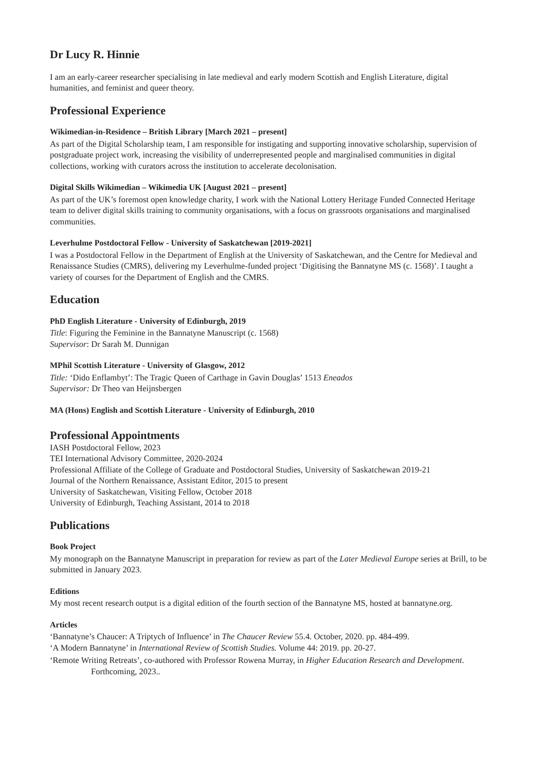Dr Lucy R. Hinnie
I am an early-career researcher specialising in late medieval and early modern Scottish and English Literature, digital humanities, and feminist and queer theory.
Professional Experience
Wikimedian-in-Residence – British Library [March 2021 – present]
As part of the Digital Scholarship team, I am responsible for instigating and supporting innovative scholarship, supervision of postgraduate project work, increasing the visibility of underrepresented people and marginalised communities in digital collections, working with curators across the institution to accelerate decolonisation.
Digital Skills Wikimedian – Wikimedia UK [August 2021 – present]
As part of the UK’s foremost open knowledge charity, I work with the National Lottery Heritage Funded Connected Heritage team to deliver digital skills training to community organisations, with a focus on grassroots organisations and marginalised communities.
Leverhulme Postdoctoral Fellow - University of Saskatchewan [2019-2021]
I was a Postdoctoral Fellow in the Department of English at the University of Saskatchewan, and the Centre for Medieval and Renaissance Studies (CMRS), delivering my Leverhulme-funded project ‘Digitising the Bannatyne MS (c. 1568)’. I taught a variety of courses for the Department of English and the CMRS.
Education
PhD English Literature - University of Edinburgh, 2019
Title: Figuring the Feminine in the Bannatyne Manuscript (c. 1568)
Supervisor: Dr Sarah M. Dunnigan
MPhil Scottish Literature - University of Glasgow, 2012
Title: ‘Dido Enflambyt’: The Tragic Queen of Carthage in Gavin Douglas’ 1513 Eneados
Supervisor: Dr Theo van Heijnsbergen
MA (Hons) English and Scottish Literature - University of Edinburgh, 2010
Professional Appointments
IASH Postdoctoral Fellow, 2023
TEI International Advisory Committee, 2020-2024
Professional Affiliate of the College of Graduate and Postdoctoral Studies, University of Saskatchewan 2019-21
Journal of the Northern Renaissance, Assistant Editor, 2015 to present
University of Saskatchewan, Visiting Fellow, October 2018
University of Edinburgh, Teaching Assistant, 2014 to 2018
Publications
Book Project
My monograph on the Bannatyne Manuscript in preparation for review as part of the Later Medieval Europe series at Brill, to be submitted in January 2023.
Editions
My most recent research output is a digital edition of the fourth section of the Bannatyne MS, hosted at bannatyne.org.
Articles
‘Bannatyne’s Chaucer: A Triptych of Influence’ in The Chaucer Review 55.4. October, 2020. pp. 484-499.
‘A Modern Bannatyne’ in International Review of Scottish Studies. Volume 44: 2019. pp. 20-27.
‘Remote Writing Retreats’, co-authored with Professor Rowena Murray, in Higher Education Research and Development. Forthcoming, 2023..